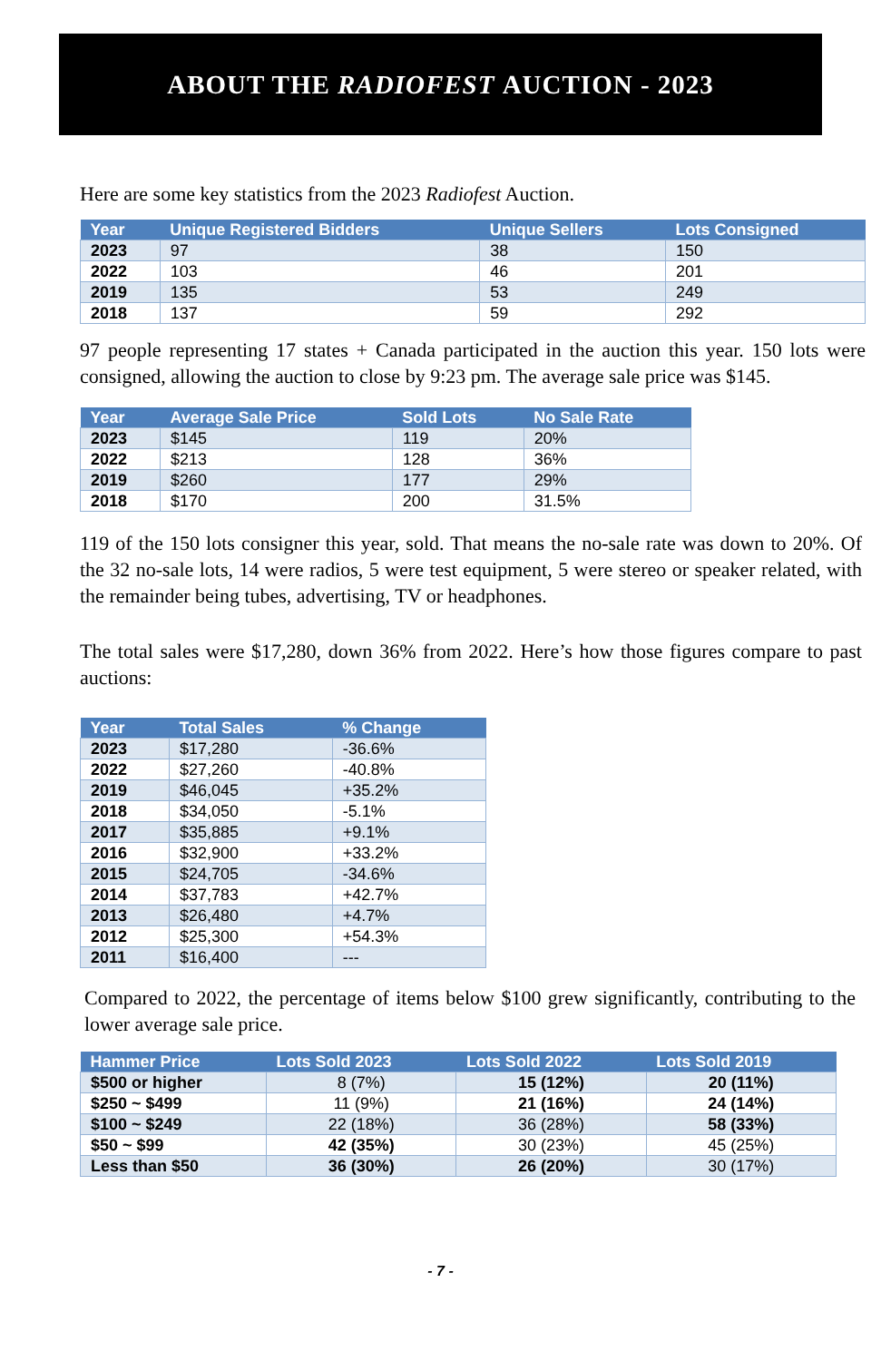ABOUT THE RADIOFEST AUCTION - 2023
Here are some key statistics from the 2023 Radiofest Auction.
| Year | Unique Registered Bidders | Unique Sellers | Lots Consigned |
| --- | --- | --- | --- |
| 2023 | 97 | 38 | 150 |
| 2022 | 103 | 46 | 201 |
| 2019 | 135 | 53 | 249 |
| 2018 | 137 | 59 | 292 |
97 people representing 17 states + Canada participated in the auction this year. 150 lots were consigned, allowing the auction to close by 9:23 pm. The average sale price was $145.
| Year | Average Sale Price | Sold Lots | No Sale Rate |
| --- | --- | --- | --- |
| 2023 | $145 | 119 | 20% |
| 2022 | $213 | 128 | 36% |
| 2019 | $260 | 177 | 29% |
| 2018 | $170 | 200 | 31.5% |
119 of the 150 lots consigner this year, sold. That means the no-sale rate was down to 20%. Of the 32 no-sale lots, 14 were radios, 5 were test equipment, 5 were stereo or speaker related, with the remainder being tubes, advertising, TV or headphones.
The total sales were $17,280, down 36% from 2022. Here’s how those figures compare to past auctions:
| Year | Total Sales | % Change |
| --- | --- | --- |
| 2023 | $17,280 | -36.6% |
| 2022 | $27,260 | -40.8% |
| 2019 | $46,045 | +35.2% |
| 2018 | $34,050 | -5.1% |
| 2017 | $35,885 | +9.1% |
| 2016 | $32,900 | +33.2% |
| 2015 | $24,705 | -34.6% |
| 2014 | $37,783 | +42.7% |
| 2013 | $26,480 | +4.7% |
| 2012 | $25,300 | +54.3% |
| 2011 | $16,400 | --- |
Compared to 2022, the percentage of items below $100 grew significantly, contributing to the lower average sale price.
| Hammer Price | Lots Sold 2023 | Lots Sold 2022 | Lots Sold 2019 |
| --- | --- | --- | --- |
| $500 or higher | 8 (7%) | 15 (12%) | 20 (11%) |
| $250 ~ $499 | 11 (9%) | 21 (16%) | 24 (14%) |
| $100 ~ $249 | 22 (18%) | 36 (28%) | 58 (33%) |
| $50 ~ $99 | 42 (35%) | 30 (23%) | 45 (25%) |
| Less than $50 | 36 (30%) | 26 (20%) | 30 (17%) |
- 7 -